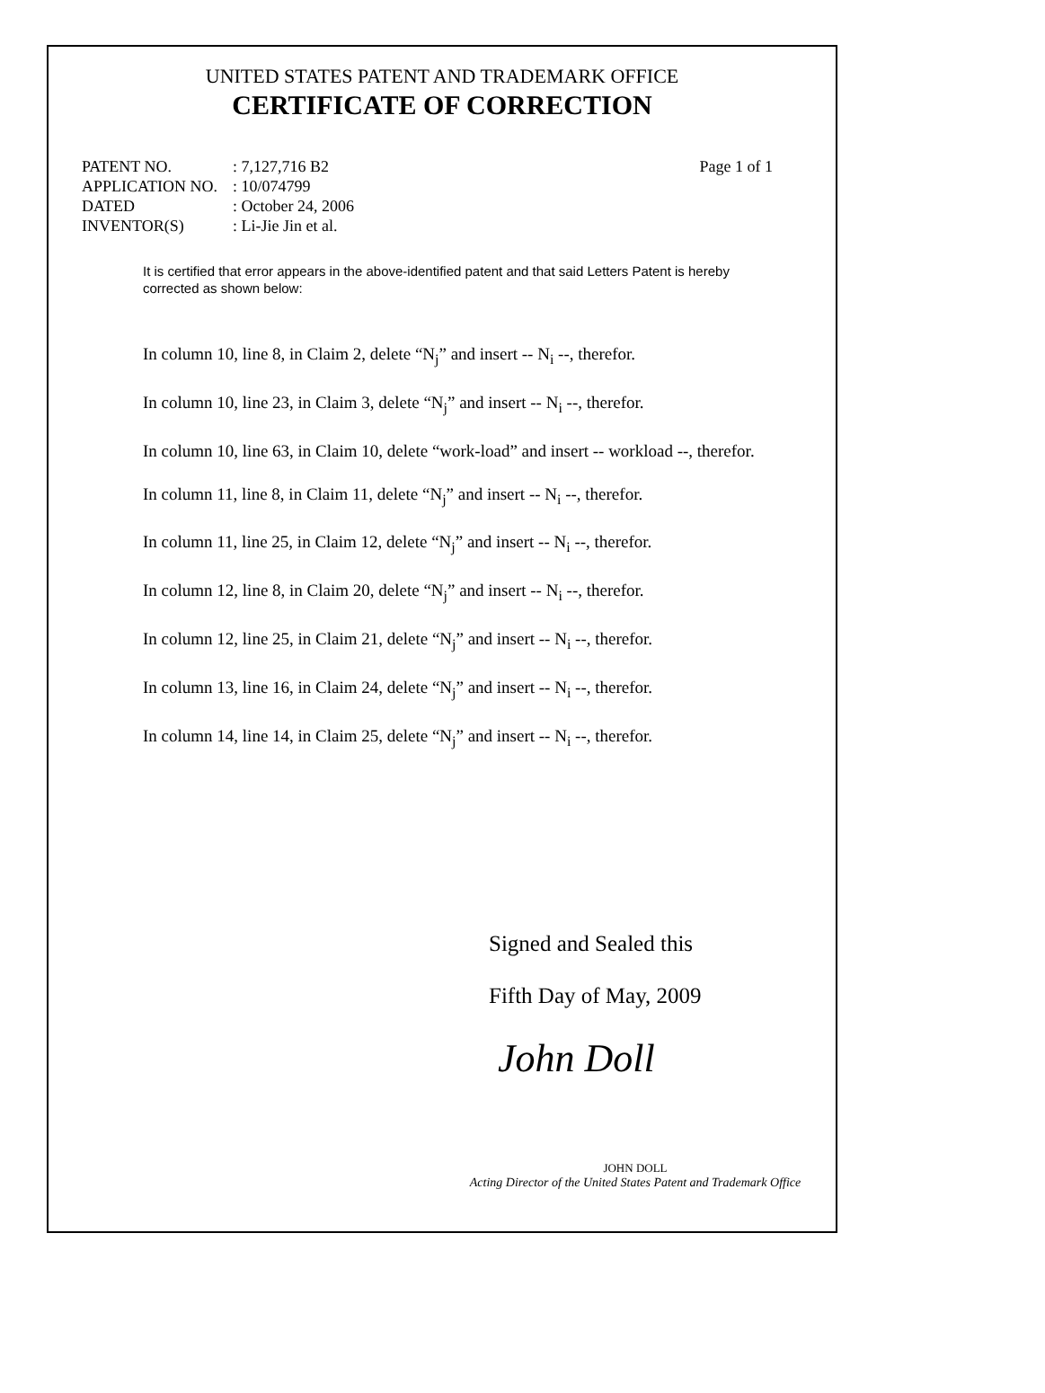UNITED STATES PATENT AND TRADEMARK OFFICE
CERTIFICATE OF CORRECTION
PATENT NO.: 7,127,716 B2 Page 1 of 1
APPLICATION NO.: 10/074799
DATED: October 24, 2006
INVENTOR(S): Li-Jie Jin et al.
It is certified that error appears in the above-identified patent and that said Letters Patent is hereby corrected as shown below:
In column 10, line 8, in Claim 2, delete “N<sub>j</sub>” and insert -- N<sub>i</sub> --, therefor.
In column 10, line 23, in Claim 3, delete “N<sub>j</sub>” and insert -- N<sub>i</sub> --, therefor.
In column 10, line 63, in Claim 10, delete “work-load” and insert -- workload --, therefor.
In column 11, line 8, in Claim 11, delete “N<sub>j</sub>” and insert -- N<sub>i</sub> --, therefor.
In column 11, line 25, in Claim 12, delete “N<sub>j</sub>” and insert -- N<sub>i</sub> --, therefor.
In column 12, line 8, in Claim 20, delete “N<sub>j</sub>” and insert -- N<sub>i</sub> --, therefor.
In column 12, line 25, in Claim 21, delete “N<sub>j</sub>” and insert -- N<sub>i</sub> --, therefor.
In column 13, line 16, in Claim 24, delete “N<sub>j</sub>” and insert -- N<sub>i</sub> --, therefor.
In column 14, line 14, in Claim 25, delete “N<sub>j</sub>” and insert -- N<sub>i</sub> --, therefor.
Signed and Sealed this
Fifth Day of May, 2009
John Doll
JOHN DOLL
Acting Director of the United States Patent and Trademark Office